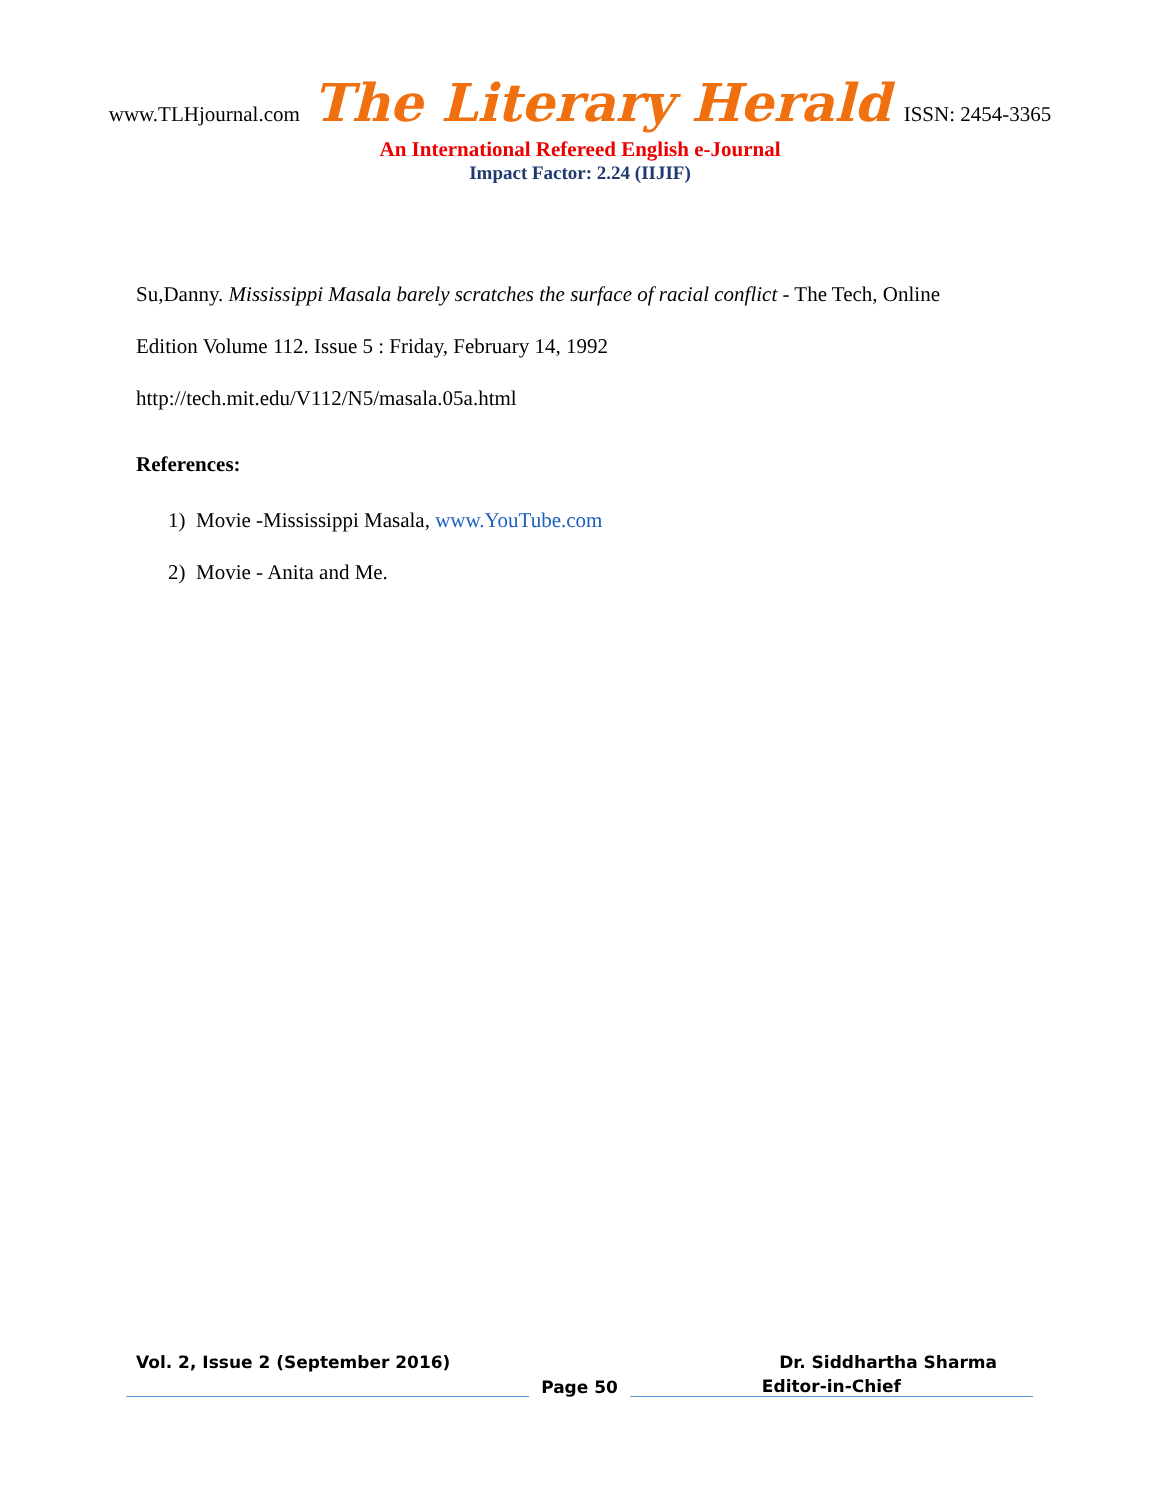www.TLHjournal.com The Literary Herald ISSN: 2454-3365
An International Refereed English e-Journal
Impact Factor: 2.24 (IIJIF)
Su,Danny. Mississippi Masala barely scratches the surface of racial conflict - The Tech, Online
Edition Volume 112. Issue 5 : Friday, February 14, 1992
http://tech.mit.edu/V112/N5/masala.05a.html
References:
1) Movie -Mississippi Masala, www.YouTube.com
2) Movie - Anita and Me.
Vol. 2, Issue 2 (September 2016) Dr. Siddhartha Sharma
Page 50 Editor-in-Chief